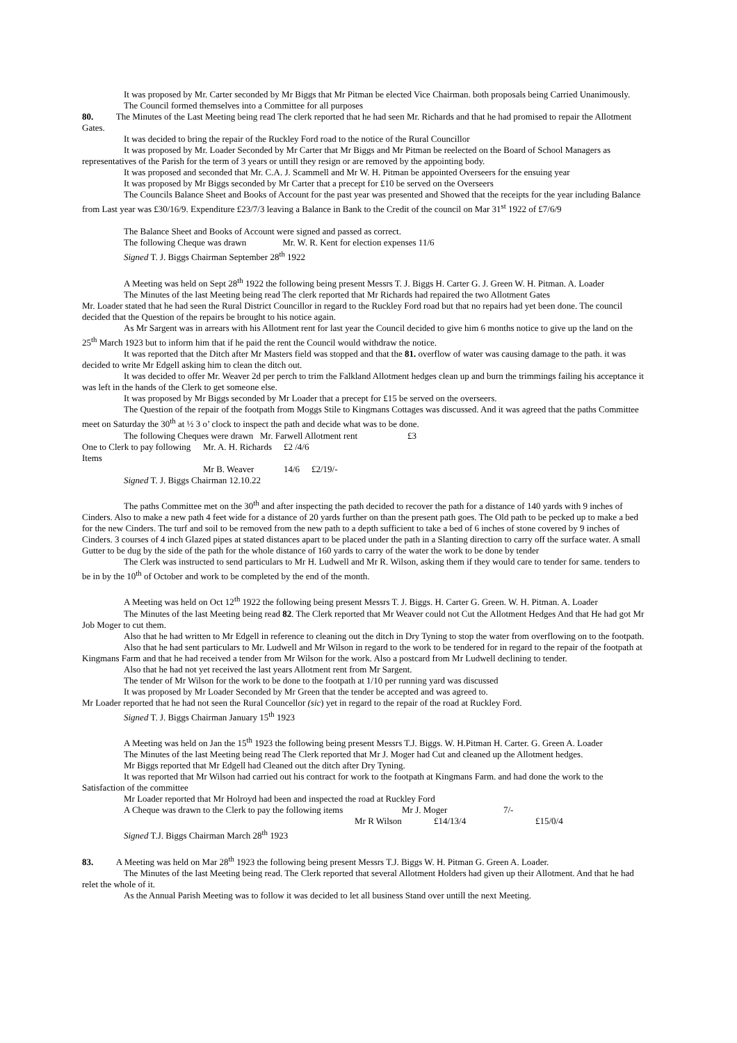It was proposed by Mr. Carter seconded by Mr Biggs that Mr Pitman be elected Vice Chairman. both proposals being Carried Unanimously.
The Council formed themselves into a Committee for all purposes
80. The Minutes of the Last Meeting being read The clerk reported that he had seen Mr. Richards and that he had promised to repair the Allotment Gates.
It was decided to bring the repair of the Ruckley Ford road to the notice of the Rural Councillor
It was proposed by Mr. Loader Seconded by Mr Carter that Mr Biggs and Mr Pitman be reelected on the Board of School Managers as representatives of the Parish for the term of 3 years or untill they resign or are removed by the appointing body.
It was proposed and seconded that Mr. C.A. J. Scammell and Mr W. H. Pitman be appointed Overseers for the ensuing year
It was proposed by Mr Biggs seconded by Mr Carter that a precept for £10 be served on the Overseers
The Councils Balance Sheet and Books of Account for the past year was presented and Showed that the receipts for the year including Balance from Last year was £30/16/9. Expenditure £23/7/3 leaving a Balance in Bank to the Credit of the council on Mar 31<sup>st</sup> 1922 of £7/6/9
The Balance Sheet and Books of Account were signed and passed as correct.
The following Cheque was drawn Mr. W. R. Kent for election expenses 11/6
Signed T. J. Biggs Chairman September 28<sup>th</sup> 1922
A Meeting was held on Sept 28<sup>th</sup> 1922 the following being present Messrs T. J. Biggs H. Carter G. J. Green W. H. Pitman. A. Loader
The Minutes of the last Meeting being read The clerk reported that Mr Richards had repaired the two Allotment Gates
Mr. Loader stated that he had seen the Rural District Councillor in regard to the Ruckley Ford road but that no repairs had yet been done. The council decided that the Question of the repairs be brought to his notice again.
As Mr Sargent was in arrears with his Allotment rent for last year the Council decided to give him 6 months notice to give up the land on the 25<sup>th</sup> March 1923 but to inform him that if he paid the rent the Council would withdraw the notice.
It was reported that the Ditch after Mr Masters field was stopped and that the 81. overflow of water was causing damage to the path. it was decided to write Mr Edgell asking him to clean the ditch out.
It was decided to offer Mr. Weaver 2d per perch to trim the Falkland Allotment hedges clean up and burn the trimmings failing his acceptance it was left in the hands of the Clerk to get someone else.
It was proposed by Mr Biggs seconded by Mr Loader that a precept for £15 be served on the overseers.
The Question of the repair of the footpath from Moggs Stile to Kingmans Cottages was discussed. And it was agreed that the paths Committee meet on Saturday the 30<sup>th</sup> at ½ 3 o’ clock to inspect the path and decide what was to be done.
The following Cheques were drawn Mr. Farwell Allotment rent £3
One to Clerk to pay following Items Mr. A. H. Richards £2 /4/6
Mr B. Weaver 14/6 £2/19/-
Signed T. J. Biggs Chairman 12.10.22
The paths Committee met on the 30<sup>th</sup> and after inspecting the path decided to recover the path for a distance of 140 yards with 9 inches of Cinders. Also to make a new path 4 feet wide for a distance of 20 yards further on than the present path goes. The Old path to be pecked up to make a bed for the new Cinders. The turf and soil to be removed from the new path to a depth sufficient to take a bed of 6 inches of stone covered by 9 inches of Cinders. 3 courses of 4 inch Glazed pipes at stated distances apart to be placed under the path in a Slanting direction to carry off the surface water. A small Gutter to be dug by the side of the path for the whole distance of 160 yards to carry of the water the work to be done by tender
The Clerk was instructed to send particulars to Mr H. Ludwell and Mr R. Wilson, asking them if they would care to tender for same. tenders to be in by the 10<sup>th</sup> of October and work to be completed by the end of the month.
A Meeting was held on Oct 12<sup>th</sup> 1922 the following being present Messrs T. J. Biggs. H. Carter G. Green. W. H. Pitman. A. Loader
The Minutes of the last Meeting being read 82. The Clerk reported that Mr Weaver could not Cut the Allotment Hedges And that He had got Mr Job Moger to cut them.
Also that he had written to Mr Edgell in reference to cleaning out the ditch in Dry Tyning to stop the water from overflowing on to the footpath.
Also that he had sent particulars to Mr. Ludwell and Mr Wilson in regard to the work to be tendered for in regard to the repair of the footpath at Kingmans Farm and that he had received a tender from Mr Wilson for the work. Also a postcard from Mr Ludwell declining to tender.
Also that he had not yet received the last years Allotment rent from Mr Sargent.
The tender of Mr Wilson for the work to be done to the footpath at 1/10 per running yard was discussed
It was proposed by Mr Loader Seconded by Mr Green that the tender be accepted and was agreed to.
Mr Loader reported that he had not seen the Rural Councellor (sic) yet in regard to the repair of the road at Ruckley Ford.
Signed T. J. Biggs Chairman January 15<sup>th</sup> 1923
A Meeting was held on Jan the 15<sup>th</sup> 1923 the following being present Messrs T.J. Biggs. W. H.Pitman H. Carter. G. Green A. Loader
The Minutes of the last Meeting being read The Clerk reported that Mr J. Moger had Cut and cleaned up the Allotment hedges.
Mr Biggs reported that Mr Edgell had Cleaned out the ditch after Dry Tyning.
It was reported that Mr Wilson had carried out his contract for work to the footpath at Kingmans Farm. and had done the work to the Satisfaction of the committee
Mr Loader reported that Mr Holroyd had been and inspected the road at Ruckley Ford
A Cheque was drawn to the Clerk to pay the following items Mr J. Moger 7/-
Mr R Wilson £14/13/4 £15/0/4
Signed T.J. Biggs Chairman March 28<sup>th</sup> 1923
83. A Meeting was held on Mar 28<sup>th</sup> 1923 the following being present Messrs T.J. Biggs W. H. Pitman G. Green A. Loader.
The Minutes of the last Meeting being read. The Clerk reported that several Allotment Holders had given up their Allotment. And that he had relet the whole of it.
As the Annual Parish Meeting was to follow it was decided to let all business Stand over untill the next Meeting.